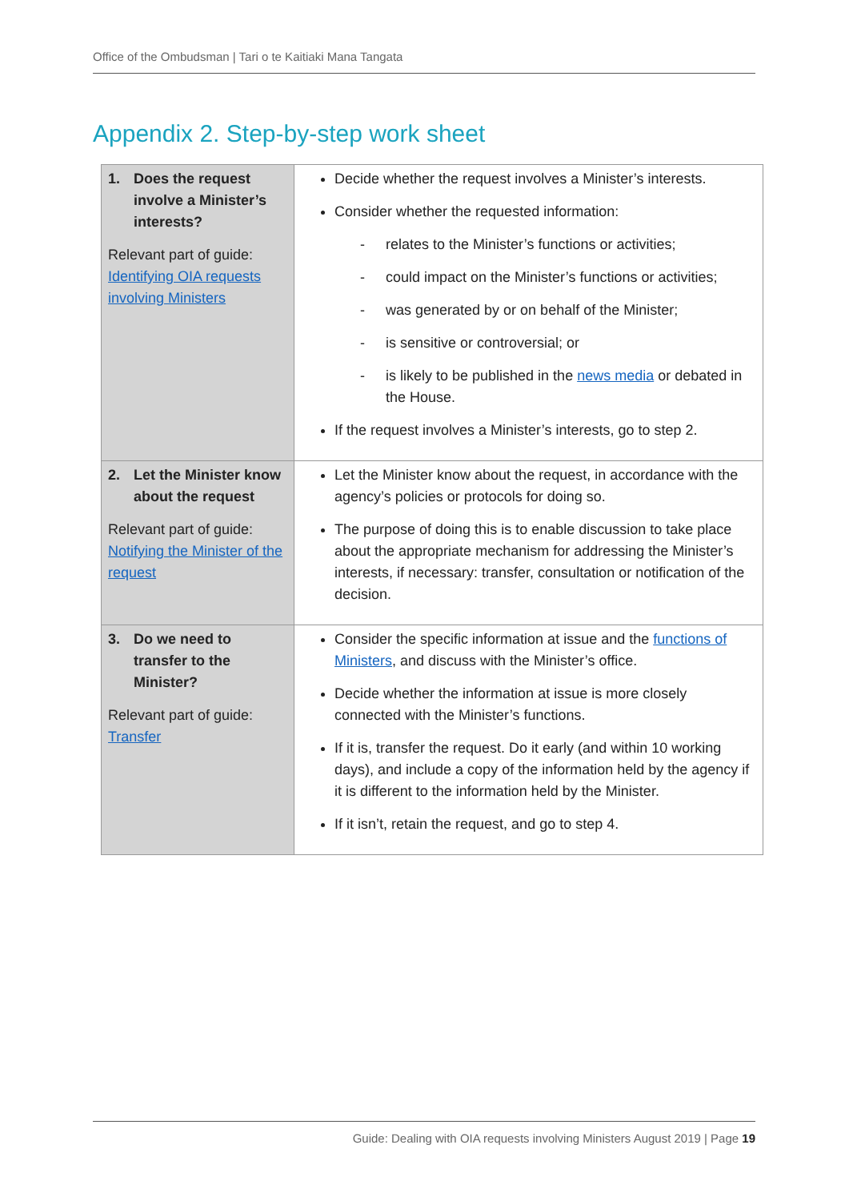Office of the Ombudsman | Tari o te Kaitiaki Mana Tangata
Appendix 2. Step-by-step work sheet
| 1. Does the request involve a Minister’s interests? Relevant part of guide: Identifying OIA requests involving Ministers | Decide whether the request involves a Minister’s interests. Consider whether the requested information: - relates to the Minister’s functions or activities; - could impact on the Minister’s functions or activities; - was generated by or on behalf of the Minister; - is sensitive or controversial; or - is likely to be published in the news media or debated in the House. If the request involves a Minister’s interests, go to step 2. |
| 2. Let the Minister know about the request Relevant part of guide: Notifying the Minister of the request | Let the Minister know about the request, in accordance with the agency’s policies or protocols for doing so. The purpose of doing this is to enable discussion to take place about the appropriate mechanism for addressing the Minister’s interests, if necessary: transfer, consultation or notification of the decision. |
| 3. Do we need to transfer to the Minister? Relevant part of guide: Transfer | Consider the specific information at issue and the functions of Ministers , and discuss with the Minister’s office. Decide whether the information at issue is more closely connected with the Minister’s functions. If it is, transfer the request. Do it early (and within 10 working days), and include a copy of the information held by the agency if it is different to the information held by the Minister. If it isn’t, retain the request, and go to step 4. |
Guide: Dealing with OIA requests involving Ministers August 2019 | Page 19